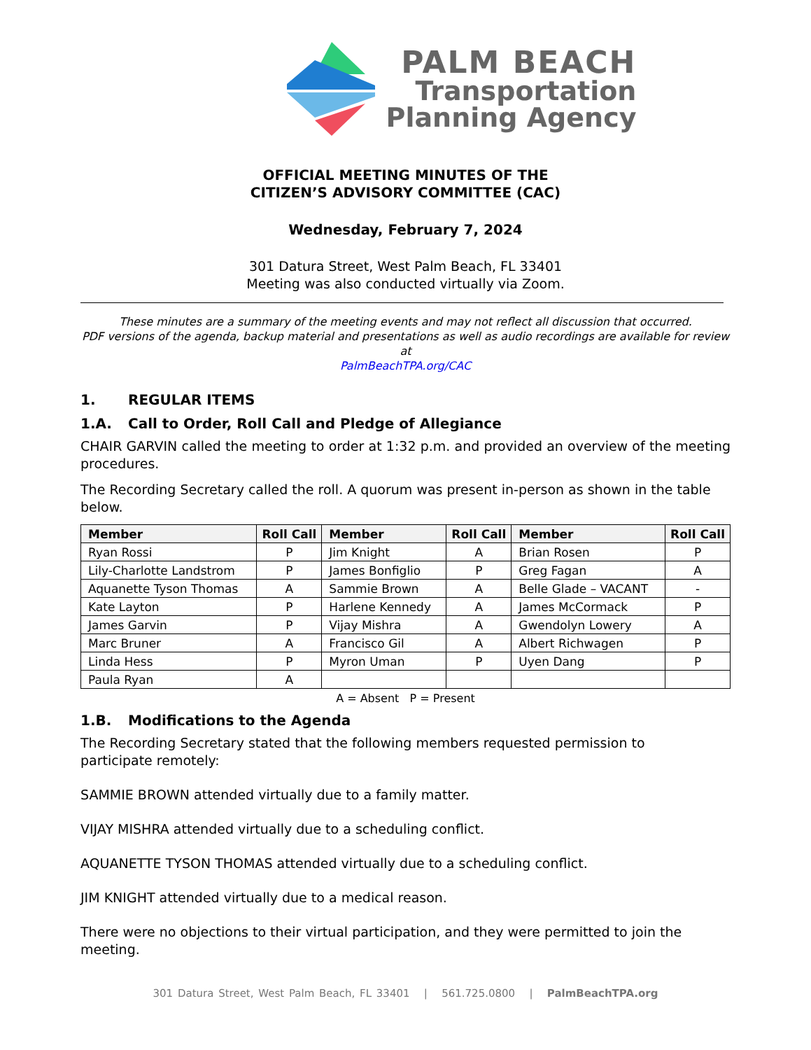PALM BEACH
Transportation
Planning Agency
OFFICIAL MEETING MINUTES OF THE
CITIZEN’S ADVISORY COMMITTEE (CAC)
Wednesday, February 7, 2024
301 Datura Street, West Palm Beach, FL 33401
Meeting was also conducted virtually via Zoom.
These minutes are a summary of the meeting events and may not reflect all discussion that occurred.
PDF versions of the agenda, backup material and presentations as well as audio recordings are available for review at
PalmBeachTPA.org/CAC
1. REGULAR ITEMS
1.A. Call to Order, Roll Call and Pledge of Allegiance
CHAIR GARVIN called the meeting to order at 1:32 p.m. and provided an overview of the meeting procedures.
The Recording Secretary called the roll. A quorum was present in-person as shown in the table below.
| Member | Roll Call | Member | Roll Call | Member | Roll Call |
| --- | --- | --- | --- | --- | --- |
| Ryan Rossi | P | Jim Knight | A | Brian Rosen | P |
| Lily-Charlotte Landstrom | P | James Bonfiglio | P | Greg Fagan | A |
| Aquanette Tyson Thomas | A | Sammie Brown | A | Belle Glade – VACANT | - |
| Kate Layton | P | Harlene Kennedy | A | James McCormack | P |
| James Garvin | P | Vijay Mishra | A | Gwendolyn Lowery | A |
| Marc Bruner | A | Francisco Gil | A | Albert Richwagen | P |
| Linda Hess | P | Myron Uman | P | Uyen Dang | P |
| Paula Ryan | A | | | | |
A = Absent P = Present
1.B. Modifications to the Agenda
The Recording Secretary stated that the following members requested permission to
participate remotely:
SAMMIE BROWN attended virtually due to a family matter.
VIJAY MISHRA attended virtually due to a scheduling conflict.
AQUANETTE TYSON THOMAS attended virtually due to a scheduling conflict.
JIM KNIGHT attended virtually due to a medical reason.
There were no objections to their virtual participation, and they were permitted to join the meeting.
301 Datura Street, West Palm Beach, FL 33401 | 561.725.0800 | PalmBeachTPA.org